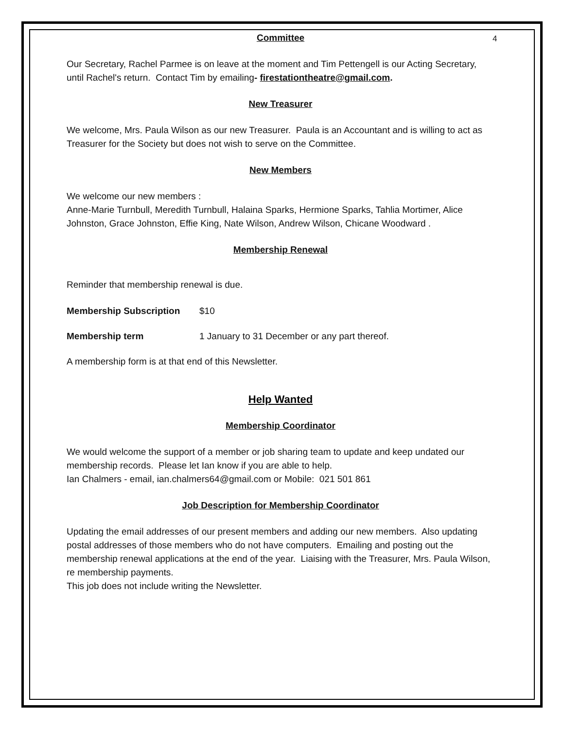4
Committee
Our Secretary, Rachel Parmee is on leave at the moment and Tim Pettengell is our Acting Secretary, until Rachel's return. Contact Tim by emailing- firestationtheatre@gmail.com.
New Treasurer
We welcome, Mrs. Paula Wilson as our new Treasurer. Paula is an Accountant and is willing to act as Treasurer for the Society but does not wish to serve on the Committee.
New Members
We welcome our new members :
Anne-Marie Turnbull, Meredith Turnbull, Halaina Sparks, Hermione Sparks, Tahlia Mortimer, Alice Johnston, Grace Johnston, Effie King, Nate Wilson, Andrew Wilson, Chicane Woodward .
Membership Renewal
Reminder that membership renewal is due.
Membership Subscription $10
Membership term 1 January to 31 December or any part thereof.
A membership form is at that end of this Newsletter.
Help Wanted
Membership Coordinator
We would welcome the support of a member or job sharing team to update and keep undated our membership records. Please let Ian know if you are able to help.
Ian Chalmers - email, ian.chalmers64@gmail.com or Mobile: 021 501 861
Job Description for Membership Coordinator
Updating the email addresses of our present members and adding our new members. Also updating postal addresses of those members who do not have computers. Emailing and posting out the membership renewal applications at the end of the year. Liaising with the Treasurer, Mrs. Paula Wilson, re membership payments.
This job does not include writing the Newsletter.